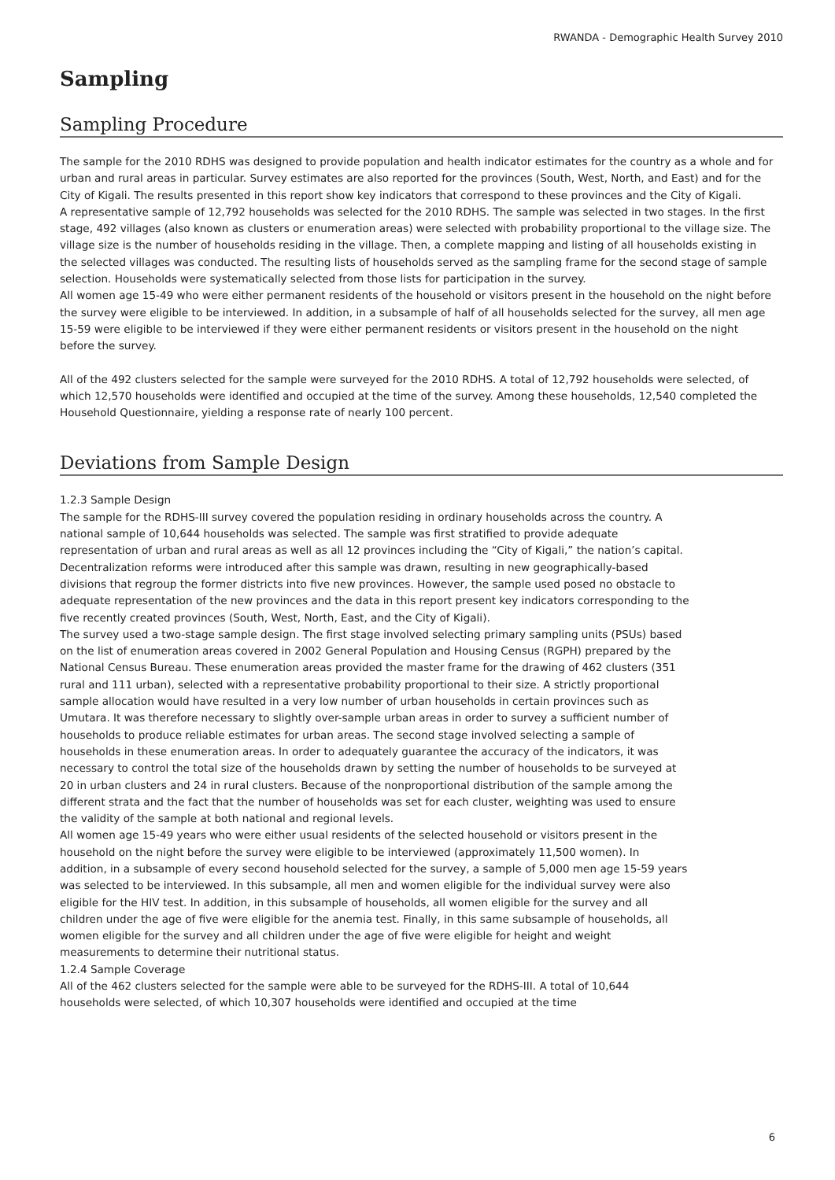RWANDA - Demographic Health Survey 2010
Sampling
Sampling Procedure
The sample for the 2010 RDHS was designed to provide population and health indicator estimates for the country as a whole and for urban and rural areas in particular. Survey estimates are also reported for the provinces (South, West, North, and East) and for the City of Kigali. The results presented in this report show key indicators that correspond to these provinces and the City of Kigali.
A representative sample of 12,792 households was selected for the 2010 RDHS. The sample was selected in two stages. In the first stage, 492 villages (also known as clusters or enumeration areas) were selected with probability proportional to the village size. The village size is the number of households residing in the village. Then, a complete mapping and listing of all households existing in the selected villages was conducted. The resulting lists of households served as the sampling frame for the second stage of sample selection. Households were systematically selected from those lists for participation in the survey.
All women age 15-49 who were either permanent residents of the household or visitors present in the household on the night before the survey were eligible to be interviewed. In addition, in a subsample of half of all households selected for the survey, all men age 15-59 were eligible to be interviewed if they were either permanent residents or visitors present in the household on the night before the survey.
All of the 492 clusters selected for the sample were surveyed for the 2010 RDHS. A total of 12,792 households were selected, of which 12,570 households were identified and occupied at the time of the survey. Among these households, 12,540 completed the Household Questionnaire, yielding a response rate of nearly 100 percent.
Deviations from Sample Design
1.2.3 Sample Design
The sample for the RDHS-III survey covered the population residing in ordinary households across the country. A national sample of 10,644 households was selected. The sample was first stratified to provide adequate representation of urban and rural areas as well as all 12 provinces including the “City of Kigali,” the nation’s capital. Decentralization reforms were introduced after this sample was drawn, resulting in new geographically-based divisions that regroup the former districts into five new provinces. However, the sample used posed no obstacle to adequate representation of the new provinces and the data in this report present key indicators corresponding to the five recently created provinces (South, West, North, East, and the City of Kigali).
The survey used a two-stage sample design. The first stage involved selecting primary sampling units (PSUs) based on the list of enumeration areas covered in 2002 General Population and Housing Census (RGPH) prepared by the National Census Bureau. These enumeration areas provided the master frame for the drawing of 462 clusters (351 rural and 111 urban), selected with a representative probability proportional to their size. A strictly proportional sample allocation would have resulted in a very low number of urban households in certain provinces such as Umutara. It was therefore necessary to slightly over-sample urban areas in order to survey a sufficient number of households to produce reliable estimates for urban areas. The second stage involved selecting a sample of households in these enumeration areas. In order to adequately guarantee the accuracy of the indicators, it was necessary to control the total size of the households drawn by setting the number of households to be surveyed at 20 in urban clusters and 24 in rural clusters. Because of the nonproportional distribution of the sample among the different strata and the fact that the number of households was set for each cluster, weighting was used to ensure the validity of the sample at both national and regional levels.
All women age 15-49 years who were either usual residents of the selected household or visitors present in the household on the night before the survey were eligible to be interviewed (approximately 11,500 women). In addition, in a subsample of every second household selected for the survey, a sample of 5,000 men age 15-59 years was selected to be interviewed. In this subsample, all men and women eligible for the individual survey were also eligible for the HIV test. In addition, in this subsample of households, all women eligible for the survey and all children under the age of five were eligible for the anemia test. Finally, in this same subsample of households, all women eligible for the survey and all children under the age of five were eligible for height and weight measurements to determine their nutritional status.
1.2.4 Sample Coverage
All of the 462 clusters selected for the sample were able to be surveyed for the RDHS-III. A total of 10,644 households were selected, of which 10,307 households were identified and occupied at the time
6